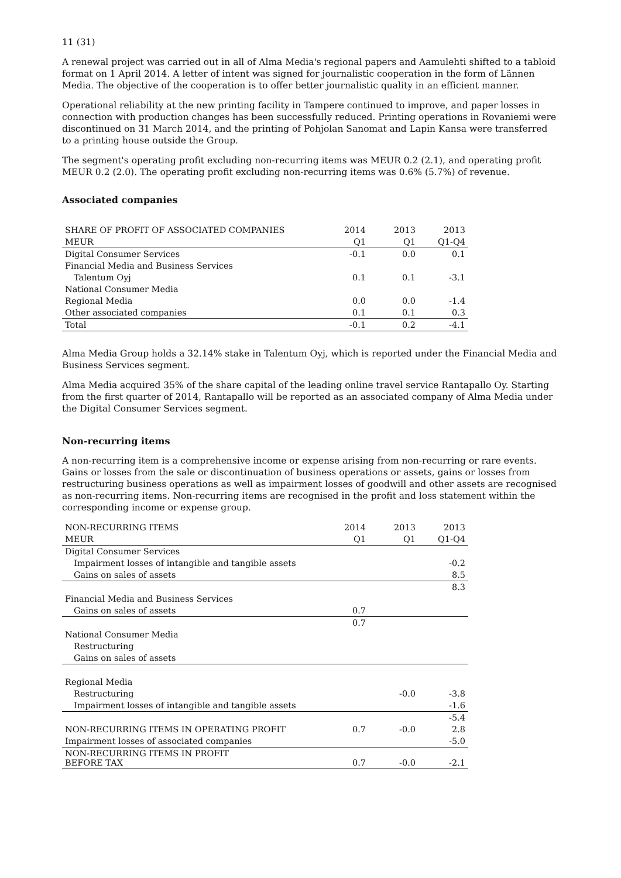11 (31)
A renewal project was carried out in all of Alma Media's regional papers and Aamulehti shifted to a tabloid format on 1 April 2014. A letter of intent was signed for journalistic cooperation in the form of Lännen Media. The objective of the cooperation is to offer better journalistic quality in an efficient manner.
Operational reliability at the new printing facility in Tampere continued to improve, and paper losses in connection with production changes has been successfully reduced. Printing operations in Rovaniemi were discontinued on 31 March 2014, and the printing of Pohjolan Sanomat and Lapin Kansa were transferred to a printing house outside the Group.
The segment's operating profit excluding non-recurring items was MEUR 0.2 (2.1), and operating profit MEUR 0.2 (2.0). The operating profit excluding non-recurring items was 0.6% (5.7%) of revenue.
Associated companies
| SHARE OF PROFIT OF ASSOCIATED COMPANIES | 2014 | 2013 | 2013 |
| --- | --- | --- | --- |
| MEUR | Q1 | Q1 | Q1-Q4 |
| Digital Consumer Services | -0.1 | 0.0 | 0.1 |
| Financial Media and Business Services | | | |
| Talentum Oyj | 0.1 | 0.1 | -3.1 |
| National Consumer Media | | | |
| Regional Media | 0.0 | 0.0 | -1.4 |
| Other associated companies | 0.1 | 0.1 | 0.3 |
| Total | -0.1 | 0.2 | -4.1 |
Alma Media Group holds a 32.14% stake in Talentum Oyj, which is reported under the Financial Media and Business Services segment.
Alma Media acquired 35% of the share capital of the leading online travel service Rantapallo Oy. Starting from the first quarter of 2014, Rantapallo will be reported as an associated company of Alma Media under the Digital Consumer Services segment.
Non-recurring items
A non-recurring item is a comprehensive income or expense arising from non-recurring or rare events. Gains or losses from the sale or discontinuation of business operations or assets, gains or losses from restructuring business operations as well as impairment losses of goodwill and other assets are recognised as non-recurring items. Non-recurring items are recognised in the profit and loss statement within the corresponding income or expense group.
| NON-RECURRING ITEMS | 2014 | 2013 | 2013 |
| --- | --- | --- | --- |
| MEUR | Q1 | Q1 | Q1-Q4 |
| Digital Consumer Services | | | |
| Impairment losses of intangible and tangible assets | | | -0.2 |
| Gains on sales of assets | | | 8.5 |
| | | | 8.3 |
| Financial Media and Business Services | | | |
| Gains on sales of assets | 0.7 | | |
| | 0.7 | | |
| National Consumer Media | | | |
| Restructuring | | | |
| Gains on sales of assets | | | |
| Regional Media | | | |
| Restructuring | | -0.0 | -3.8 |
| Impairment losses of intangible and tangible assets | | | -1.6 |
| | | | -5.4 |
| NON-RECURRING ITEMS IN OPERATING PROFIT | 0.7 | -0.0 | 2.8 |
| Impairment losses of associated companies | | | -5.0 |
| NON-RECURRING ITEMS IN PROFIT BEFORE TAX | 0.7 | -0.0 | -2.1 |